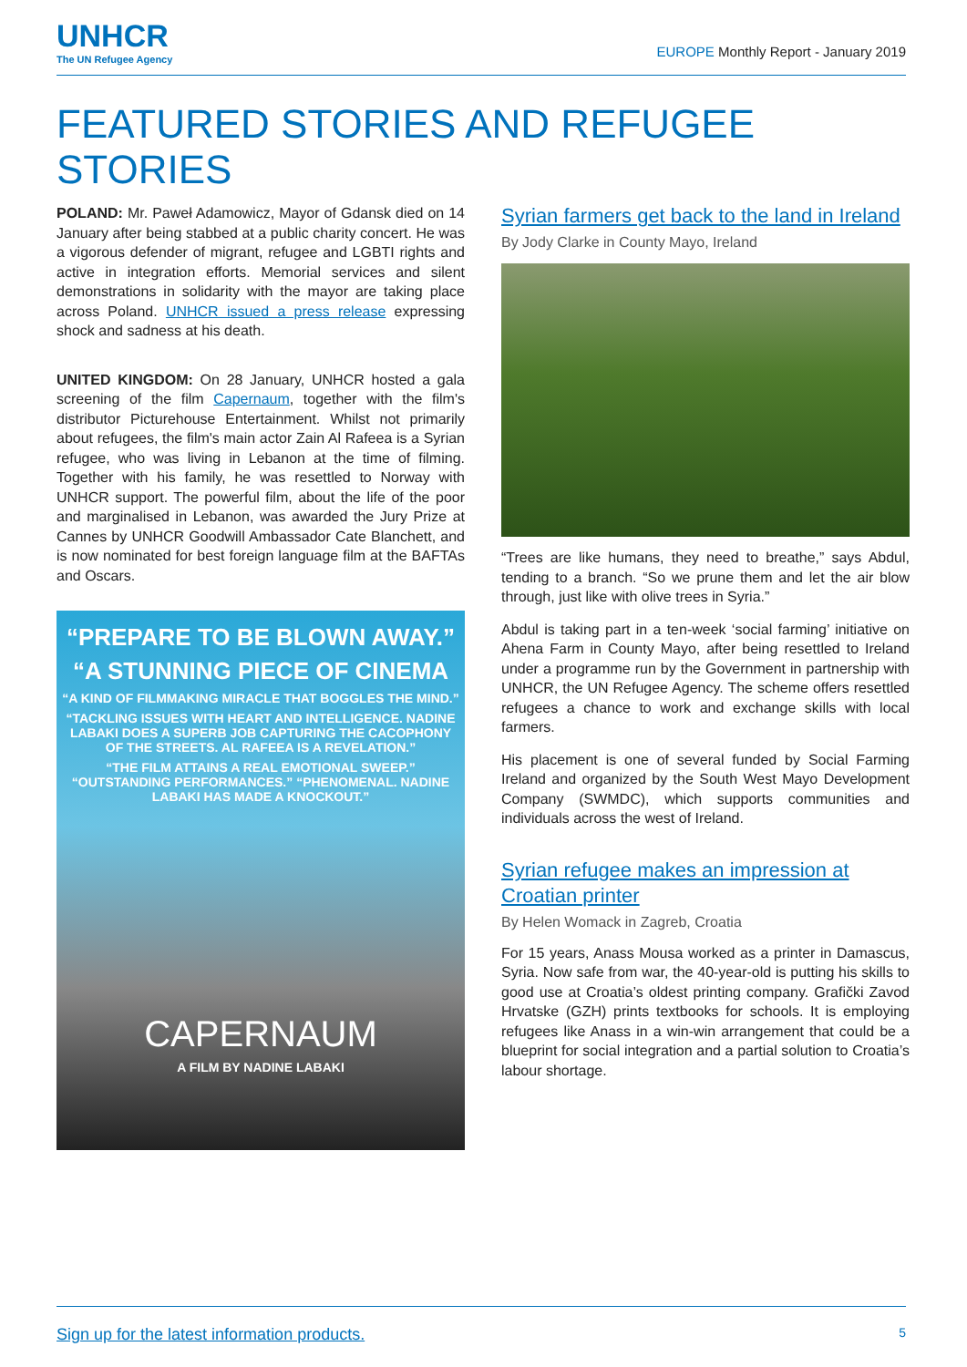UNHCR
The UN Refugee Agency
EUROPE Monthly Report - January 2019
FEATURED STORIES AND REFUGEE STORIES
POLAND: Mr. Paweł Adamowicz, Mayor of Gdansk died on 14 January after being stabbed at a public charity concert. He was a vigorous defender of migrant, refugee and LGBTI rights and active in integration efforts. Memorial services and silent demonstrations in solidarity with the mayor are taking place across Poland. UNHCR issued a press release expressing shock and sadness at his death.
UNITED KINGDOM: On 28 January, UNHCR hosted a gala screening of the film Capernaum, together with the film's distributor Picturehouse Entertainment. Whilst not primarily about refugees, the film's main actor Zain Al Rafeea is a Syrian refugee, who was living in Lebanon at the time of filming. Together with his family, he was resettled to Norway with UNHCR support. The powerful film, about the life of the poor and marginalised in Lebanon, was awarded the Jury Prize at Cannes by UNHCR Goodwill Ambassador Cate Blanchett, and is now nominated for best foreign language film at the BAFTAs and Oscars.
“PREPARE TO BE BLOWN AWAY.”
“A STUNNING PIECE OF CINEMA
“A KIND OF FILMMAKING MIRACLE THAT BOGGLES THE MIND.”
“TACKLING ISSUES WITH HEART AND INTELLIGENCE. NADINE LABAKI DOES A SUPERB JOB CAPTURING THE CACOPHONY OF THE STREETS. AL RAFEEA IS A REVELATION.”
“THE FILM ATTAINS A REAL EMOTIONAL SWEEP.” “OUTSTANDING PERFORMANCES.” “PHENOMENAL. NADINE LABAKI HAS MADE A KNOCKOUT.”
CAPERNAUM
A FILM BY NADINE LABAKI
Syrian farmers get back to the land in Ireland
By Jody Clarke in County Mayo, Ireland
“Trees are like humans, they need to breathe,” says Abdul, tending to a branch. “So we prune them and let the air blow through, just like with olive trees in Syria.”
Abdul is taking part in a ten-week ‘social farming’ initiative on Ahena Farm in County Mayo, after being resettled to Ireland under a programme run by the Government in partnership with UNHCR, the UN Refugee Agency. The scheme offers resettled refugees a chance to work and exchange skills with local farmers.
His placement is one of several funded by Social Farming Ireland and organized by the South West Mayo Development Company (SWMDC), which supports communities and individuals across the west of Ireland.
Syrian refugee makes an impression at Croatian printer
By Helen Womack in Zagreb, Croatia
For 15 years, Anass Mousa worked as a printer in Damascus, Syria. Now safe from war, the 40-year-old is putting his skills to good use at Croatia’s oldest printing company. Grafički Zavod Hrvatske (GZH) prints textbooks for schools. It is employing refugees like Anass in a win-win arrangement that could be a blueprint for social integration and a partial solution to Croatia’s labour shortage.
Sign up for the latest information products. 5